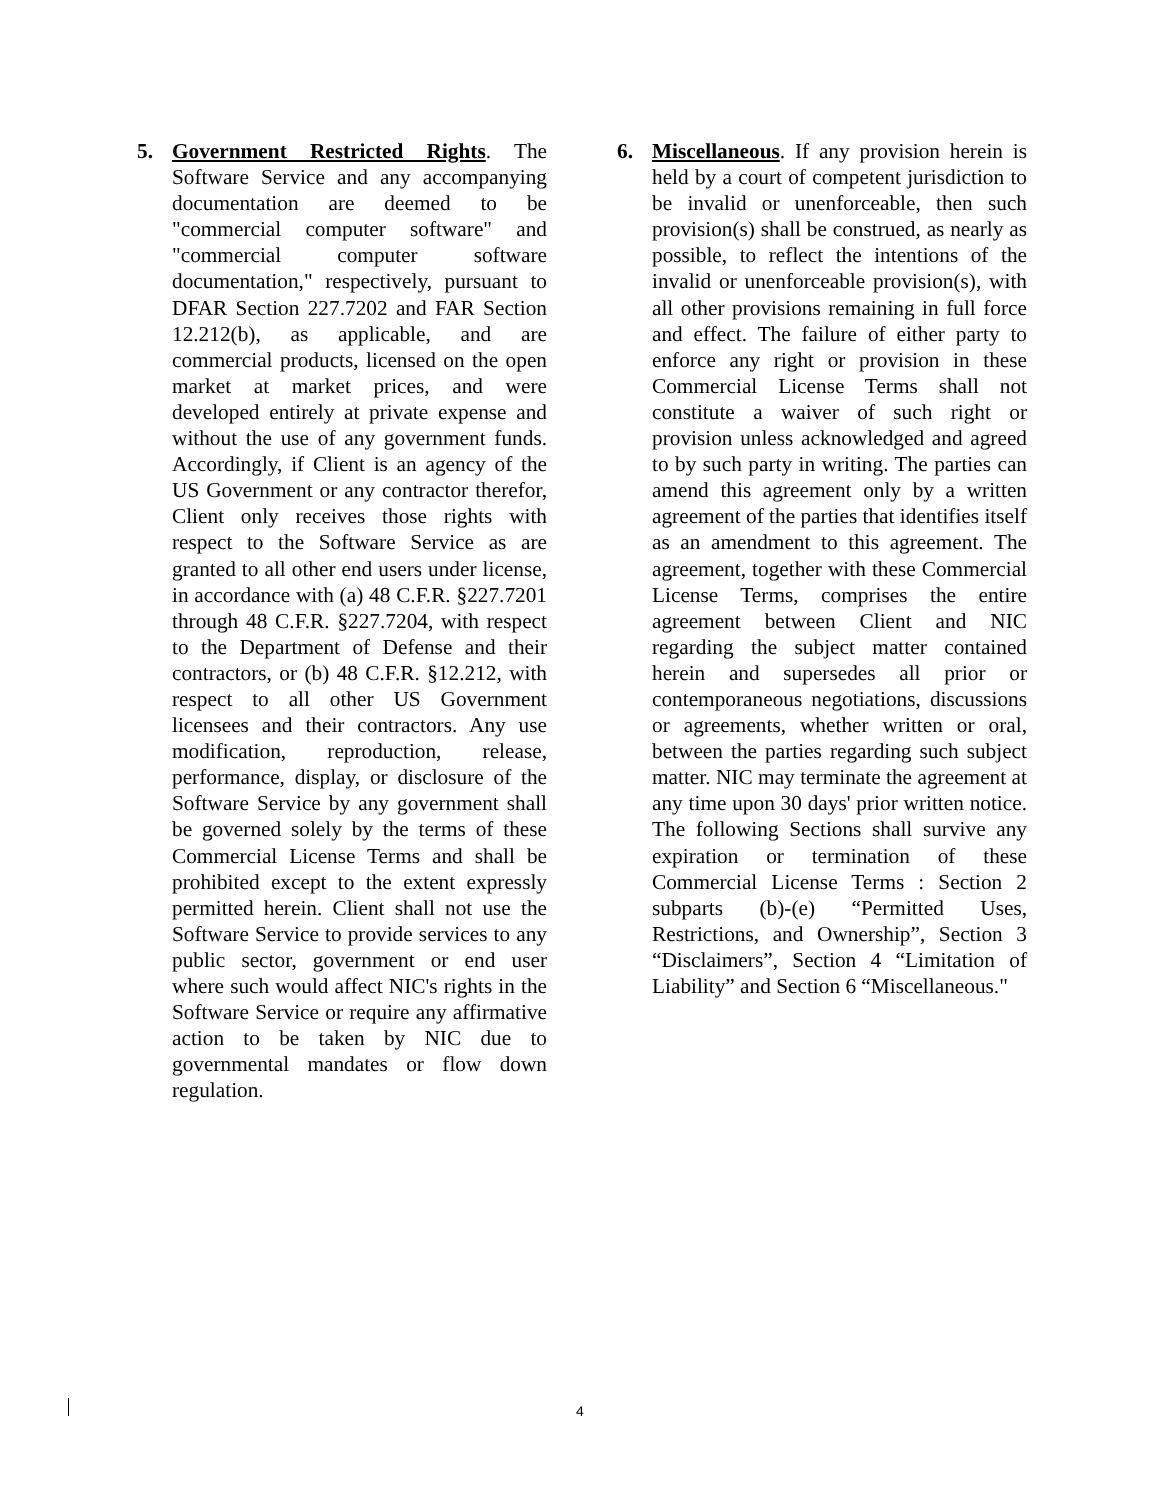5. Government Restricted Rights. The Software Service and any accompanying documentation are deemed to be "commercial computer software" and "commercial computer software documentation," respectively, pursuant to DFAR Section 227.7202 and FAR Section 12.212(b), as applicable, and are commercial products, licensed on the open market at market prices, and were developed entirely at private expense and without the use of any government funds. Accordingly, if Client is an agency of the US Government or any contractor therefor, Client only receives those rights with respect to the Software Service as are granted to all other end users under license, in accordance with (a) 48 C.F.R. §227.7201 through 48 C.F.R. §227.7204, with respect to the Department of Defense and their contractors, or (b) 48 C.F.R. §12.212, with respect to all other US Government licensees and their contractors. Any use modification, reproduction, release, performance, display, or disclosure of the Software Service by any government shall be governed solely by the terms of these Commercial License Terms and shall be prohibited except to the extent expressly permitted herein. Client shall not use the Software Service to provide services to any public sector, government or end user where such would affect NIC's rights in the Software Service or require any affirmative action to be taken by NIC due to governmental mandates or flow down regulation.
6. Miscellaneous. If any provision herein is held by a court of competent jurisdiction to be invalid or unenforceable, then such provision(s) shall be construed, as nearly as possible, to reflect the intentions of the invalid or unenforceable provision(s), with all other provisions remaining in full force and effect. The failure of either party to enforce any right or provision in these Commercial License Terms shall not constitute a waiver of such right or provision unless acknowledged and agreed to by such party in writing. The parties can amend this agreement only by a written agreement of the parties that identifies itself as an amendment to this agreement. The agreement, together with these Commercial License Terms, comprises the entire agreement between Client and NIC regarding the subject matter contained herein and supersedes all prior or contemporaneous negotiations, discussions or agreements, whether written or oral, between the parties regarding such subject matter. NIC may terminate the agreement at any time upon 30 days' prior written notice. The following Sections shall survive any expiration or termination of these Commercial License Terms : Section 2 subparts (b)-(e) “Permitted Uses, Restrictions, and Ownership”, Section 3 “Disclaimers”, Section 4 “Limitation of Liability” and Section 6 “Miscellaneous."
4